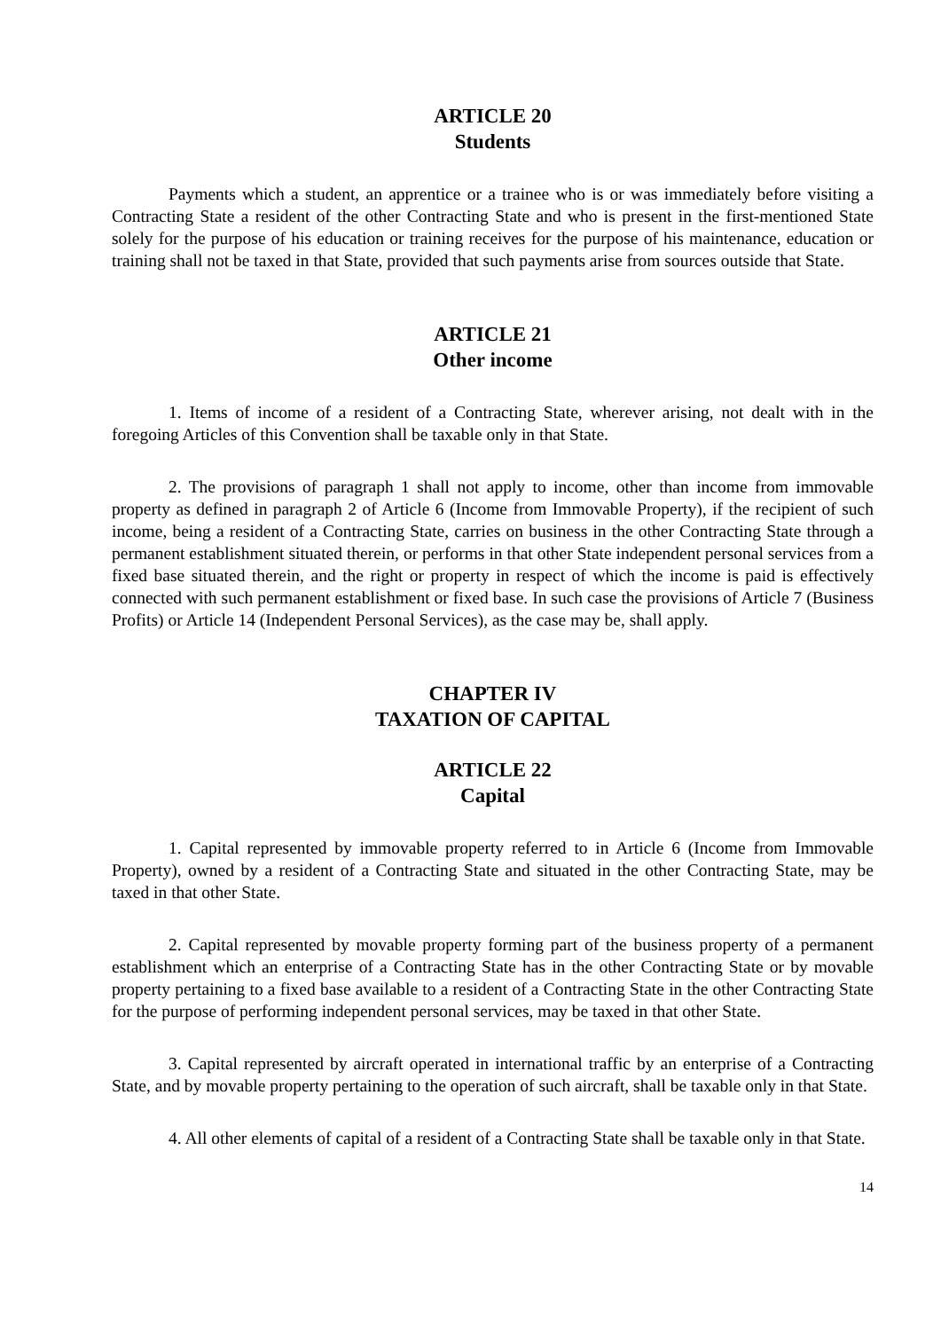ARTICLE 20
Students
Payments which a student, an apprentice or a trainee who is or was immediately before visiting a Contracting State a resident of the other Contracting State and who is present in the first-mentioned State solely for the purpose of his education or training receives for the purpose of his maintenance, education or training shall not be taxed in that State, provided that such payments arise from sources outside that State.
ARTICLE 21
Other income
1. Items of income of a resident of a Contracting State, wherever arising, not dealt with in the foregoing Articles of this Convention shall be taxable only in that State.
2. The provisions of paragraph 1 shall not apply to income, other than income from immovable property as defined in paragraph 2 of Article 6 (Income from Immovable Property), if the recipient of such income, being a resident of a Contracting State, carries on business in the other Contracting State through a permanent establishment situated therein, or performs in that other State independent personal services from a fixed base situated therein, and the right or property in respect of which the income is paid is effectively connected with such permanent establishment or fixed base. In such case the provisions of Article 7 (Business Profits) or Article 14 (Independent Personal Services), as the case may be, shall apply.
CHAPTER IV
TAXATION OF CAPITAL
ARTICLE 22
Capital
1. Capital represented by immovable property referred to in Article 6 (Income from Immovable Property), owned by a resident of a Contracting State and situated in the other Contracting State, may be taxed in that other State.
2. Capital represented by movable property forming part of the business property of a permanent establishment which an enterprise of a Contracting State has in the other Contracting State or by movable property pertaining to a fixed base available to a resident of a Contracting State in the other Contracting State for the purpose of performing independent personal services, may be taxed in that other State.
3. Capital represented by aircraft operated in international traffic by an enterprise of a Contracting State, and by movable property pertaining to the operation of such aircraft, shall be taxable only in that State.
4. All other elements of capital of a resident of a Contracting State shall be taxable only in that State.
14